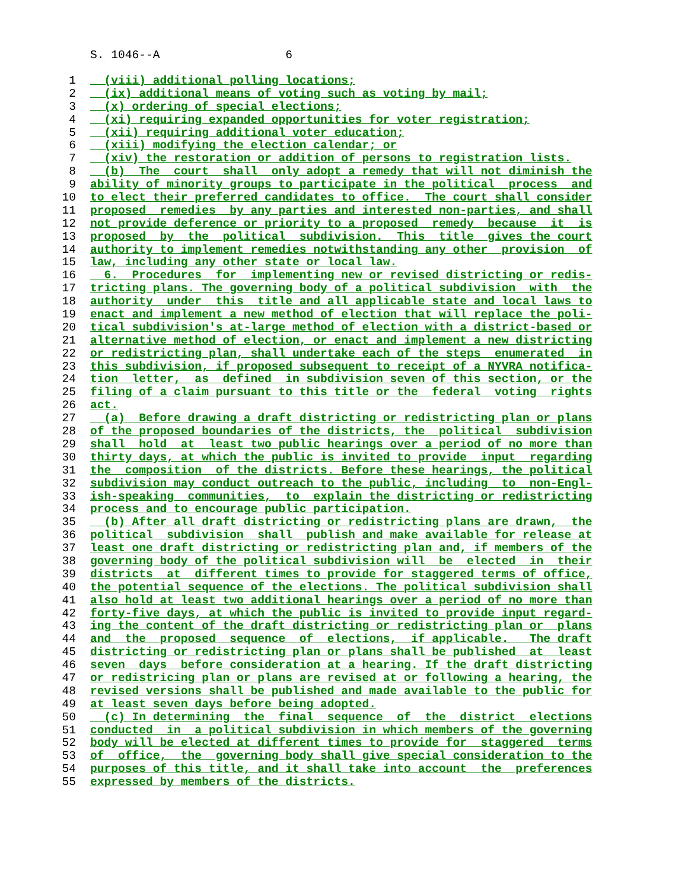S. 1046--A 6
1 (viii) additional polling locations;
2 (ix) additional means of voting such as voting by mail;
3 (x) ordering of special elections;
4 (xi) requiring expanded opportunities for voter registration;
5 (xii) requiring additional voter education;
6 (xiii) modifying the election calendar; or
7 (xiv) the restoration or addition of persons to registration lists.
8 (b) The court shall only adopt a remedy that will not diminish the
9 ability of minority groups to participate in the political process and
10 to elect their preferred candidates to office. The court shall consider
11 proposed remedies by any parties and interested non-parties, and shall
12 not provide deference or priority to a proposed remedy because it is
13 proposed by the political subdivision. This title gives the court
14 authority to implement remedies notwithstanding any other provision of
15 law, including any other state or local law.
16 6. Procedures for implementing new or revised districting or redis-
17 tricting plans. The governing body of a political subdivision with the
18 authority under this title and all applicable state and local laws to
19 enact and implement a new method of election that will replace the poli-
20 tical subdivision's at-large method of election with a district-based or
21 alternative method of election, or enact and implement a new districting
22 or redistricting plan, shall undertake each of the steps enumerated in
23 this subdivision, if proposed subsequent to receipt of a NYVRA notifica-
24 tion letter, as defined in subdivision seven of this section, or the
25 filing of a claim pursuant to this title or the federal voting rights
26 act.
27 (a) Before drawing a draft districting or redistricting plan or plans
28 of the proposed boundaries of the districts, the political subdivision
29 shall hold at least two public hearings over a period of no more than
30 thirty days, at which the public is invited to provide input regarding
31 the composition of the districts. Before these hearings, the political
32 subdivision may conduct outreach to the public, including to non-Engl-
33 ish-speaking communities, to explain the districting or redistricting
34 process and to encourage public participation.
35 (b) After all draft districting or redistricting plans are drawn, the
36 political subdivision shall publish and make available for release at
37 least one draft districting or redistricting plan and, if members of the
38 governing body of the political subdivision will be elected in their
39 districts at different times to provide for staggered terms of office,
40 the potential sequence of the elections. The political subdivision shall
41 also hold at least two additional hearings over a period of no more than
42 forty-five days, at which the public is invited to provide input regard-
43 ing the content of the draft districting or redistricting plan or plans
44 and the proposed sequence of elections, if applicable. The draft
45 districting or redistricting plan or plans shall be published at least
46 seven days before consideration at a hearing. If the draft districting
47 or redistricing plan or plans are revised at or following a hearing, the
48 revised versions shall be published and made available to the public for
49 at least seven days before being adopted.
50 (c) In determining the final sequence of the district elections
51 conducted in a political subdivision in which members of the governing
52 body will be elected at different times to provide for staggered terms
53 of office, the governing body shall give special consideration to the
54 purposes of this title, and it shall take into account the preferences
55 expressed by members of the districts.